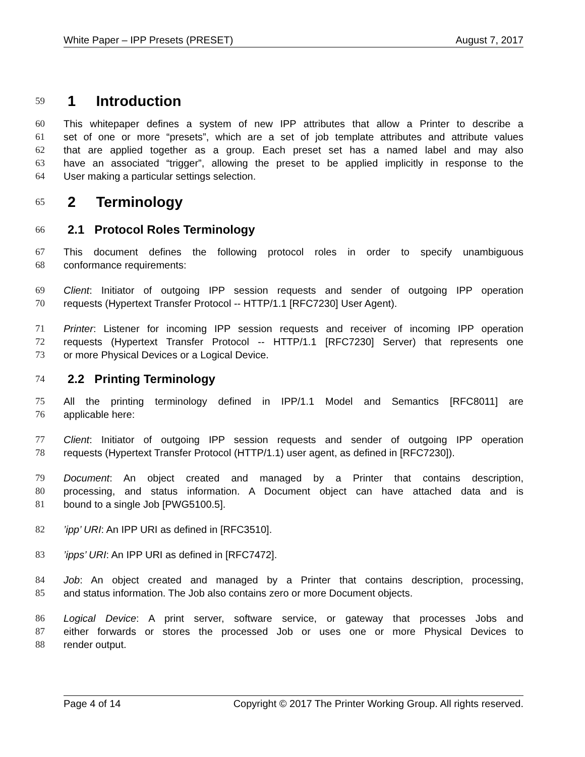White Paper – IPP Presets (PRESET) August 7, 2017
59 1 Introduction
60 This whitepaper defines a system of new IPP attributes that allow a Printer to describe a
61 set of one or more “presets”, which are a set of job template attributes and attribute values
62 that are applied together as a group. Each preset set has a named label and may also
63 have an associated “trigger”, allowing the preset to be applied implicitly in response to the
64 User making a particular settings selection.
65 2 Terminology
66 2.1 Protocol Roles Terminology
67 This document defines the following protocol roles in order to specify unambiguous
68 conformance requirements:
69 Client: Initiator of outgoing IPP session requests and sender of outgoing IPP operation
70 requests (Hypertext Transfer Protocol -- HTTP/1.1 [RFC7230] User Agent).
71 Printer: Listener for incoming IPP session requests and receiver of incoming IPP operation
72 requests (Hypertext Transfer Protocol -- HTTP/1.1 [RFC7230] Server) that represents one
73 or more Physical Devices or a Logical Device.
74 2.2 Printing Terminology
75 All the printing terminology defined in IPP/1.1 Model and Semantics [RFC8011] are
76 applicable here:
77 Client: Initiator of outgoing IPP session requests and sender of outgoing IPP operation
78 requests (Hypertext Transfer Protocol (HTTP/1.1) user agent, as defined in [RFC7230]).
79 Document: An object created and managed by a Printer that contains description,
80 processing, and status information. A Document object can have attached data and is
81 bound to a single Job [PWG5100.5].
82’ipp’ URI: An IPP URI as defined in [RFC3510].
83’ipps’ URI: An IPP URI as defined in [RFC7472].
84 Job: An object created and managed by a Printer that contains description, processing,
85 and status information. The Job also contains zero or more Document objects.
86 Logical Device: A print server, software service, or gateway that processes Jobs and
87 either forwards or stores the processed Job or uses one or more Physical Devices to
88 render output.
Page 4 of 14 Copyright © 2017 The Printer Working Group. All rights reserved.